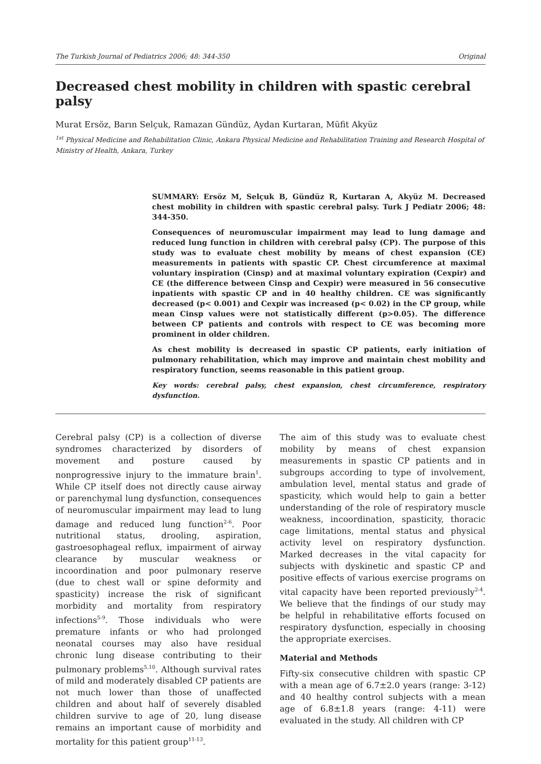The Turkish Journal of Pediatrics 2006; 48: 344-350 Original
Decreased chest mobility in children with spastic cerebral palsy
Murat Ersöz, Barın Selçuk, Ramazan Gündüz, Aydan Kurtaran, Müfit Akyüz
<sup>1st</sup> Physical Medicine and Rehabilitation Clinic, Ankara Physical Medicine and Rehabilitation Training and Research Hospital of Ministry of Health, Ankara, Turkey
SUMMARY: Ersöz M, Selçuk B, Gündüz R, Kurtaran A, Akyüz M. Decreased chest mobility in children with spastic cerebral palsy. Turk J Pediatr 2006; 48: 344-350.
Consequences of neuromuscular impairment may lead to lung damage and reduced lung function in children with cerebral palsy (CP). The purpose of this study was to evaluate chest mobility by means of chest expansion (CE) measurements in patients with spastic CP. Chest circumference at maximal voluntary inspiration (Cinsp) and at maximal voluntary expiration (Cexpir) and CE (the difference between Cinsp and Cexpir) were measured in 56 consecutive inpatients with spastic CP and in 40 healthy children. CE was significantly decreased (p< 0.001) and Cexpir was increased (p< 0.02) in the CP group, while mean Cinsp values were not statistically different (p>0.05). The difference between CP patients and controls with respect to CE was becoming more prominent in older children.
As chest mobility is decreased in spastic CP patients, early initiation of pulmonary rehabilitation, which may improve and maintain chest mobility and respiratory function, seems reasonable in this patient group.
Key words: cerebral palsy, chest expansion, chest circumference, respiratory dysfunction.
Cerebral palsy (CP) is a collection of diverse syndromes characterized by disorders of movement and posture caused by nonprogressive injury to the immature brain<sup>1</sup>. While CP itself does not directly cause airway or parenchymal lung dysfunction, consequences of neuromuscular impairment may lead to lung damage and reduced lung function<sup>2-6</sup>. Poor nutritional status, drooling, aspiration, gastroesophageal reflux, impairment of airway clearance by muscular weakness or incoordination and poor pulmonary reserve (due to chest wall or spine deformity and spasticity) increase the risk of significant morbidity and mortality from respiratory infections<sup>5-9</sup>. Those individuals who were premature infants or who had prolonged neonatal courses may also have residual chronic lung disease contributing to their pulmonary problems<sup>5,10</sup>. Although survival rates of mild and moderately disabled CP patients are not much lower than those of unaffected children and about half of severely disabled children survive to age of 20, lung disease remains an important cause of morbidity and mortality for this patient group<sup>11-13</sup>.
The aim of this study was to evaluate chest mobility by means of chest expansion measurements in spastic CP patients and in subgroups according to type of involvement, ambulation level, mental status and grade of spasticity, which would help to gain a better understanding of the role of respiratory muscle weakness, incoordination, spasticity, thoracic cage limitations, mental status and physical activity level on respiratory dysfunction. Marked decreases in the vital capacity for subjects with dyskinetic and spastic CP and positive effects of various exercise programs on vital capacity have been reported previously<sup>2-4</sup>. We believe that the findings of our study may be helpful in rehabilitative efforts focused on respiratory dysfunction, especially in choosing the appropriate exercises.
Material and Methods
Fifty-six consecutive children with spastic CP with a mean age of 6.7±2.0 years (range: 3-12) and 40 healthy control subjects with a mean age of 6.8±1.8 years (range: 4-11) were evaluated in the study. All children with CP